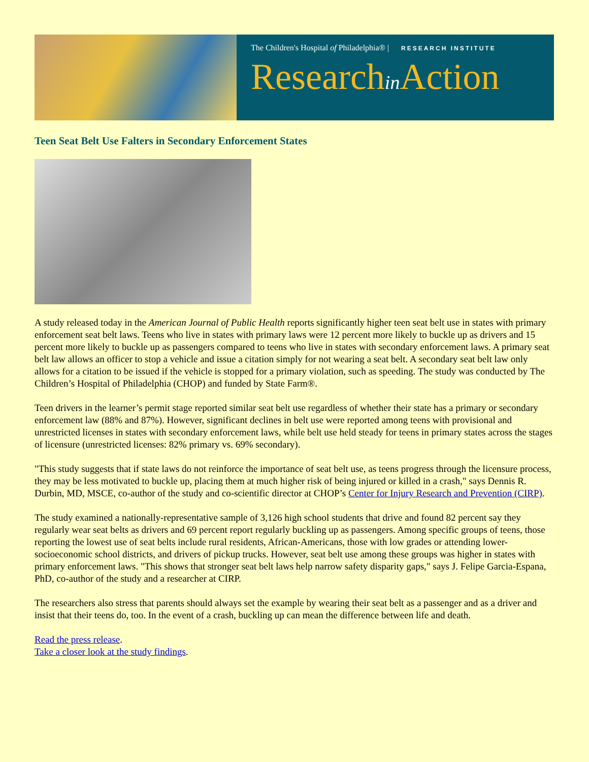The Children's Hospital of Philadelphia® | RESEARCH INSTITUTE
Researchin Action
Teen Seat Belt Use Falters in Secondary Enforcement States
A study released today in the American Journal of Public Health reports significantly higher teen seat belt use in states with primary enforcement seat belt laws. Teens who live in states with primary laws were 12 percent more likely to buckle up as drivers and 15 percent more likely to buckle up as passengers compared to teens who live in states with secondary enforcement laws. A primary seat belt law allows an officer to stop a vehicle and issue a citation simply for not wearing a seat belt. A secondary seat belt law only allows for a citation to be issued if the vehicle is stopped for a primary violation, such as speeding. The study was conducted by The Children’s Hospital of Philadelphia (CHOP) and funded by State Farm®.
Teen drivers in the learner’s permit stage reported similar seat belt use regardless of whether their state has a primary or secondary enforcement law (88% and 87%). However, significant declines in belt use were reported among teens with provisional and unrestricted licenses in states with secondary enforcement laws, while belt use held steady for teens in primary states across the stages of licensure (unrestricted licenses: 82% primary vs. 69% secondary).
"This study suggests that if state laws do not reinforce the importance of seat belt use, as teens progress through the licensure process, they may be less motivated to buckle up, placing them at much higher risk of being injured or killed in a crash," says Dennis R. Durbin, MD, MSCE, co-author of the study and co-scientific director at CHOP’s Center for Injury Research and Prevention (CIRP).
The study examined a nationally-representative sample of 3,126 high school students that drive and found 82 percent say they regularly wear seat belts as drivers and 69 percent report regularly buckling up as passengers. Among specific groups of teens, those reporting the lowest use of seat belts include rural residents, African-Americans, those with low grades or attending lower-socioeconomic school districts, and drivers of pickup trucks. However, seat belt use among these groups was higher in states with primary enforcement laws. "This shows that stronger seat belt laws help narrow safety disparity gaps," says J. Felipe Garcia-Espana, PhD, co-author of the study and a researcher at CIRP.
The researchers also stress that parents should always set the example by wearing their seat belt as a passenger and as a driver and insist that their teens do, too. In the event of a crash, buckling up can mean the difference between life and death.
Read the press release.
Take a closer look at the study findings.